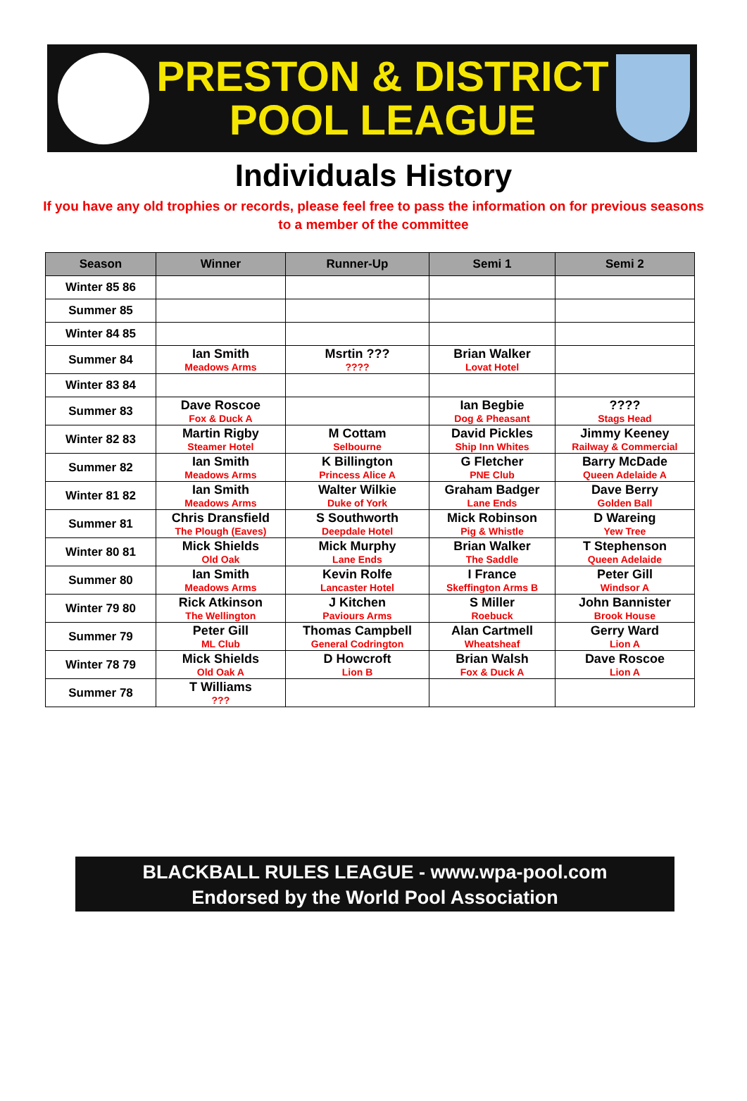PRESTON & DISTRICT
POOL LEAGUE
Individuals History
If you have any old trophies or records, please feel free to pass the information on for previous seasons to a member of the committee
| Season | Winner | Runner-Up | Semi 1 | Semi 2 |
| --- | --- | --- | --- | --- |
| Winter 85 86 | | | | |
| Summer 85 | | | | |
| Winter 84 85 | | | | |
| Summer 84 | Ian Smith Meadows Arms | Msrtin ??? ???? | Brian Walker Lovat Hotel | |
| Winter 83 84 | | | | |
| Summer 83 | Dave Roscoe Fox & Duck A | | Ian Begbie Dog & Pheasant | ???? Stags Head |
| Winter 82 83 | Martin Rigby Steamer Hotel | M Cottam Selbourne | David Pickles Ship Inn Whites | Jimmy Keeney Railway & Commercial |
| Summer 82 | Ian Smith Meadows Arms | K Billington Princess Alice A | G Fletcher PNE Club | Barry McDade Queen Adelaide A |
| Winter 81 82 | Ian Smith Meadows Arms | Walter Wilkie Duke of York | Graham Badger Lane Ends | Dave Berry Golden Ball |
| Summer 81 | Chris Dransfield The Plough (Eaves) | S Southworth Deepdale Hotel | Mick Robinson Pig & Whistle | D Wareing Yew Tree |
| Winter 80 81 | Mick Shields Old Oak | Mick Murphy Lane Ends | Brian Walker The Saddle | T Stephenson Queen Adelaide |
| Summer 80 | Ian Smith Meadows Arms | Kevin Rolfe Lancaster Hotel | I France Skeffington Arms B | Peter Gill Windsor A |
| Winter 79 80 | Rick Atkinson The Wellington | J Kitchen Paviours Arms | S Miller Roebuck | John Bannister Brook House |
| Summer 79 | Peter Gill ML Club | Thomas Campbell General Codrington | Alan Cartmell Wheatsheaf | Gerry Ward Lion A |
| Winter 78 79 | Mick Shields Old Oak A | D Howcroft Lion B | Brian Walsh Fox & Duck A | Dave Roscoe Lion A |
| Summer 78 | T Williams ??? | | | |
BLACKBALL RULES LEAGUE - www.wpa-pool.com
Endorsed by the World Pool Association